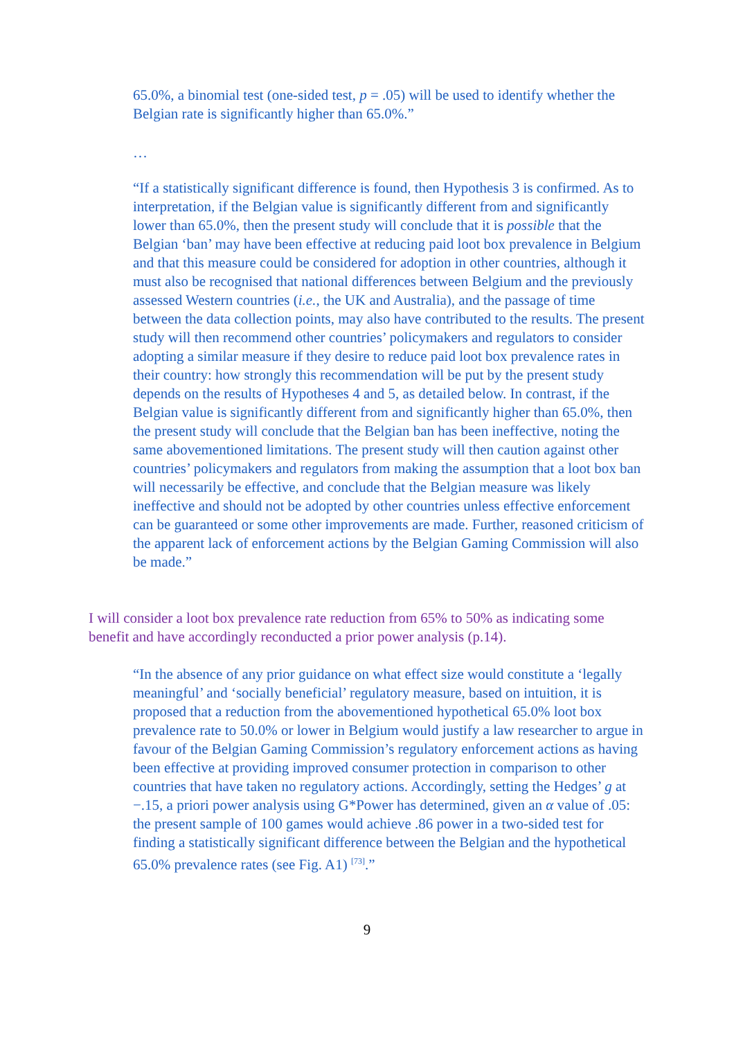65.0%, a binomial test (one-sided test, p = .05) will be used to identify whether the Belgian rate is significantly higher than 65.0%.”
…
“If a statistically significant difference is found, then Hypothesis 3 is confirmed. As to interpretation, if the Belgian value is significantly different from and significantly lower than 65.0%, then the present study will conclude that it is possible that the Belgian ‘ban’ may have been effective at reducing paid loot box prevalence in Belgium and that this measure could be considered for adoption in other countries, although it must also be recognised that national differences between Belgium and the previously assessed Western countries (i.e., the UK and Australia), and the passage of time between the data collection points, may also have contributed to the results. The present study will then recommend other countries’ policymakers and regulators to consider adopting a similar measure if they desire to reduce paid loot box prevalence rates in their country: how strongly this recommendation will be put by the present study depends on the results of Hypotheses 4 and 5, as detailed below. In contrast, if the Belgian value is significantly different from and significantly higher than 65.0%, then the present study will conclude that the Belgian ban has been ineffective, noting the same abovementioned limitations. The present study will then caution against other countries’ policymakers and regulators from making the assumption that a loot box ban will necessarily be effective, and conclude that the Belgian measure was likely ineffective and should not be adopted by other countries unless effective enforcement can be guaranteed or some other improvements are made. Further, reasoned criticism of the apparent lack of enforcement actions by the Belgian Gaming Commission will also be made.”
I will consider a loot box prevalence rate reduction from 65% to 50% as indicating some benefit and have accordingly reconducted a prior power analysis (p.14).
“In the absence of any prior guidance on what effect size would constitute a ‘legally meaningful’ and ‘socially beneficial’ regulatory measure, based on intuition, it is proposed that a reduction from the abovementioned hypothetical 65.0% loot box prevalence rate to 50.0% or lower in Belgium would justify a law researcher to argue in favour of the Belgian Gaming Commission’s regulatory enforcement actions as having been effective at providing improved consumer protection in comparison to other countries that have taken no regulatory actions. Accordingly, setting the Hedges’ g at −.15, a priori power analysis using G*Power has determined, given an α value of .05: the present sample of 100 games would achieve .86 power in a two-sided test for finding a statistically significant difference between the Belgian and the hypothetical 65.0% prevalence rates (see Fig. A1) <sup>[73]</sup>.”
9